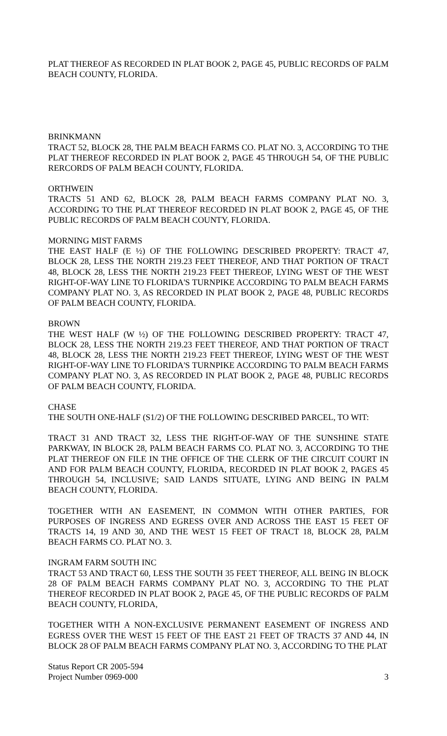PLAT THEREOF AS RECORDED IN PLAT BOOK 2, PAGE 45, PUBLIC RECORDS OF PALM BEACH COUNTY, FLORIDA.
BRINKMANN
TRACT 52, BLOCK 28, THE PALM BEACH FARMS CO. PLAT NO. 3, ACCORDING TO THE PLAT THEREOF RECORDED IN PLAT BOOK 2, PAGE 45 THROUGH 54, OF THE PUBLIC RERCORDS OF PALM BEACH COUNTY, FLORIDA.
ORTHWEIN
TRACTS 51 AND 62, BLOCK 28, PALM BEACH FARMS COMPANY PLAT NO. 3, ACCORDING TO THE PLAT THEREOF RECORDED IN PLAT BOOK 2, PAGE 45, OF THE PUBLIC RECORDS OF PALM BEACH COUNTY, FLORIDA.
MORNING MIST FARMS
THE EAST HALF (E ½) OF THE FOLLOWING DESCRIBED PROPERTY: TRACT 47, BLOCK 28, LESS THE NORTH 219.23 FEET THEREOF, AND THAT PORTION OF TRACT 48, BLOCK 28, LESS THE NORTH 219.23 FEET THEREOF, LYING WEST OF THE WEST RIGHT-OF-WAY LINE TO FLORIDA'S TURNPIKE ACCORDING TO PALM BEACH FARMS COMPANY PLAT NO. 3, AS RECORDED IN PLAT BOOK 2, PAGE 48, PUBLIC RECORDS OF PALM BEACH COUNTY, FLORIDA.
BROWN
THE WEST HALF (W ½) OF THE FOLLOWING DESCRIBED PROPERTY: TRACT 47, BLOCK 28, LESS THE NORTH 219.23 FEET THEREOF, AND THAT PORTION OF TRACT 48, BLOCK 28, LESS THE NORTH 219.23 FEET THEREOF, LYING WEST OF THE WEST RIGHT-OF-WAY LINE TO FLORIDA'S TURNPIKE ACCORDING TO PALM BEACH FARMS COMPANY PLAT NO. 3, AS RECORDED IN PLAT BOOK 2, PAGE 48, PUBLIC RECORDS OF PALM BEACH COUNTY, FLORIDA.
CHASE
THE SOUTH ONE-HALF (S1/2) OF THE FOLLOWING DESCRIBED PARCEL, TO WIT:
TRACT 31 AND TRACT 32, LESS THE RIGHT-OF-WAY OF THE SUNSHINE STATE PARKWAY, IN BLOCK 28, PALM BEACH FARMS CO. PLAT NO. 3, ACCORDING TO THE PLAT THEREOF ON FILE IN THE OFFICE OF THE CLERK OF THE CIRCUIT COURT IN AND FOR PALM BEACH COUNTY, FLORIDA, RECORDED IN PLAT BOOK 2, PAGES 45 THROUGH 54, INCLUSIVE; SAID LANDS SITUATE, LYING AND BEING IN PALM BEACH COUNTY, FLORIDA.
TOGETHER WITH AN EASEMENT, IN COMMON WITH OTHER PARTIES, FOR PURPOSES OF INGRESS AND EGRESS OVER AND ACROSS THE EAST 15 FEET OF TRACTS 14, 19 AND 30, AND THE WEST 15 FEET OF TRACT 18, BLOCK 28, PALM BEACH FARMS CO. PLAT NO. 3.
INGRAM FARM SOUTH INC
TRACT 53 AND TRACT 60, LESS THE SOUTH 35 FEET THEREOF, ALL BEING IN BLOCK 28 OF PALM BEACH FARMS COMPANY PLAT NO. 3, ACCORDING TO THE PLAT THEREOF RECORDED IN PLAT BOOK 2, PAGE 45, OF THE PUBLIC RECORDS OF PALM BEACH COUNTY, FLORIDA,
TOGETHER WITH A NON-EXCLUSIVE PERMANENT EASEMENT OF INGRESS AND EGRESS OVER THE WEST 15 FEET OF THE EAST 21 FEET OF TRACTS 37 AND 44, IN BLOCK 28 OF PALM BEACH FARMS COMPANY PLAT NO. 3, ACCORDING TO THE PLAT
Status Report CR 2005-594
Project Number 0969-000
3